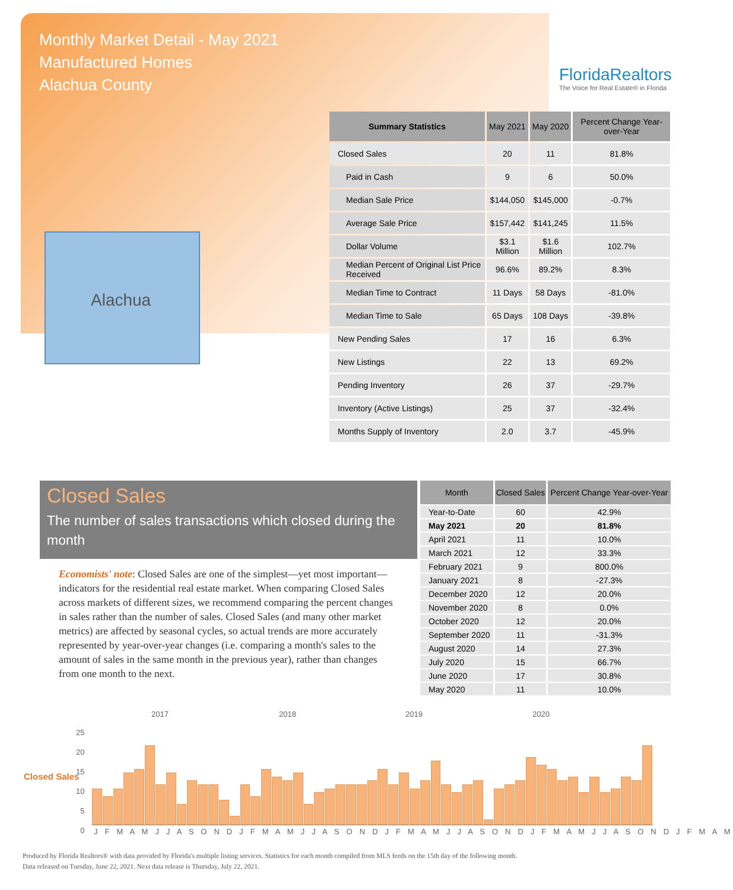Monthly Market Detail - May 2021
Manufactured Homes
Alachua County
FloridaRealtors
The Voice for Real Estate® in Florida
Alachua
| Summary Statistics | May 2021 | May 2020 | Percent Change Year-over-Year |
| --- | --- | --- | --- |
| Closed Sales | 20 | 11 | 81.8% |
| Paid in Cash | 9 | 6 | 50.0% |
| Median Sale Price | $144,050 | $145,000 | -0.7% |
| Average Sale Price | $157,442 | $141,245 | 11.5% |
| Dollar Volume | $3.1 Million | $1.6 Million | 102.7% |
| Median Percent of Original List Price Received | 96.6% | 89.2% | 8.3% |
| Median Time to Contract | 11 Days | 58 Days | -81.0% |
| Median Time to Sale | 65 Days | 108 Days | -39.8% |
| New Pending Sales | 17 | 16 | 6.3% |
| New Listings | 22 | 13 | 69.2% |
| Pending Inventory | 26 | 37 | -29.7% |
| Inventory (Active Listings) | 25 | 37 | -32.4% |
| Months Supply of Inventory | 2.0 | 3.7 | -45.9% |
Closed Sales
The number of sales transactions which closed during the month
Economists' note: Closed Sales are one of the simplest—yet most important—indicators for the residential real estate market. When comparing Closed Sales across markets of different sizes, we recommend comparing the percent changes in sales rather than the number of sales. Closed Sales (and many other market metrics) are affected by seasonal cycles, so actual trends are more accurately represented by year-over-year changes (i.e. comparing a month's sales to the amount of sales in the same month in the previous year), rather than changes from one month to the next.
| Month | Closed Sales | Percent Change Year-over-Year |
| --- | --- | --- |
| Year-to-Date | 60 | 42.9% |
| May 2021 | 20 | 81.8% |
| April 2021 | 11 | 10.0% |
| March 2021 | 12 | 33.3% |
| February 2021 | 9 | 800.0% |
| January 2021 | 8 | -27.3% |
| December 2020 | 12 | 20.0% |
| November 2020 | 8 | 0.0% |
| October 2020 | 12 | 20.0% |
| September 2020 | 11 | -31.3% |
| August 2020 | 14 | 27.3% |
| July 2020 | 15 | 66.7% |
| June 2020 | 17 | 30.8% |
| May 2020 | 11 | 10.0% |
Closed Sales
2017 2018 2019 2020
25
20
15
10
5
0
J F M A M J J A S O N D J F M A M J J A S O N D J F M A M J J A S O N D J F M A M J J A S O N D J F M A M
Produced by Florida Realtors® with data provided by Florida's multiple listing services. Statistics for each month compiled from MLS feeds on the 15th day of the following month.
Data released on Tuesday, June 22, 2021. Next data release is Thursday, July 22, 2021.